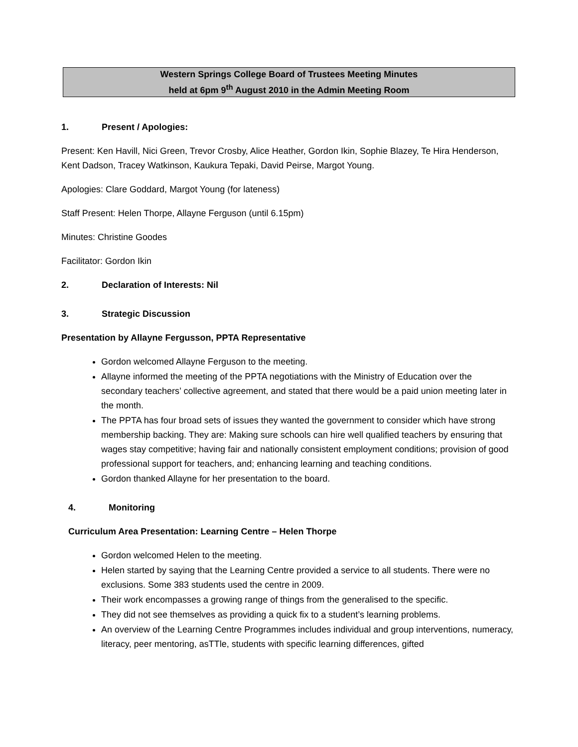Western Springs College Board of Trustees Meeting Minutes
held at 6pm 9<sup>th</sup> August 2010 in the Admin Meeting Room
1. Present / Apologies:
Present: Ken Havill, Nici Green, Trevor Crosby, Alice Heather, Gordon Ikin, Sophie Blazey, Te Hira Henderson, Kent Dadson, Tracey Watkinson, Kaukura Tepaki, David Peirse, Margot Young.
Apologies: Clare Goddard, Margot Young (for lateness)
Staff Present: Helen Thorpe, Allayne Ferguson (until 6.15pm)
Minutes: Christine Goodes
Facilitator: Gordon Ikin
2. Declaration of Interests: Nil
3. Strategic Discussion
Presentation by Allayne Fergusson, PPTA Representative
Gordon welcomed Allayne Ferguson to the meeting.
Allayne informed the meeting of the PPTA negotiations with the Ministry of Education over the secondary teachers’ collective agreement, and stated that there would be a paid union meeting later in the month.
The PPTA has four broad sets of issues they wanted the government to consider which have strong membership backing. They are: Making sure schools can hire well qualified teachers by ensuring that wages stay competitive; having fair and nationally consistent employment conditions; provision of good professional support for teachers, and; enhancing learning and teaching conditions.
Gordon thanked Allayne for her presentation to the board.
4. Monitoring
Curriculum Area Presentation: Learning Centre – Helen Thorpe
Gordon welcomed Helen to the meeting.
Helen started by saying that the Learning Centre provided a service to all students. There were no exclusions. Some 383 students used the centre in 2009.
Their work encompasses a growing range of things from the generalised to the specific.
They did not see themselves as providing a quick fix to a student’s learning problems.
An overview of the Learning Centre Programmes includes individual and group interventions, numeracy, literacy, peer mentoring, asTTle, students with specific learning differences, gifted